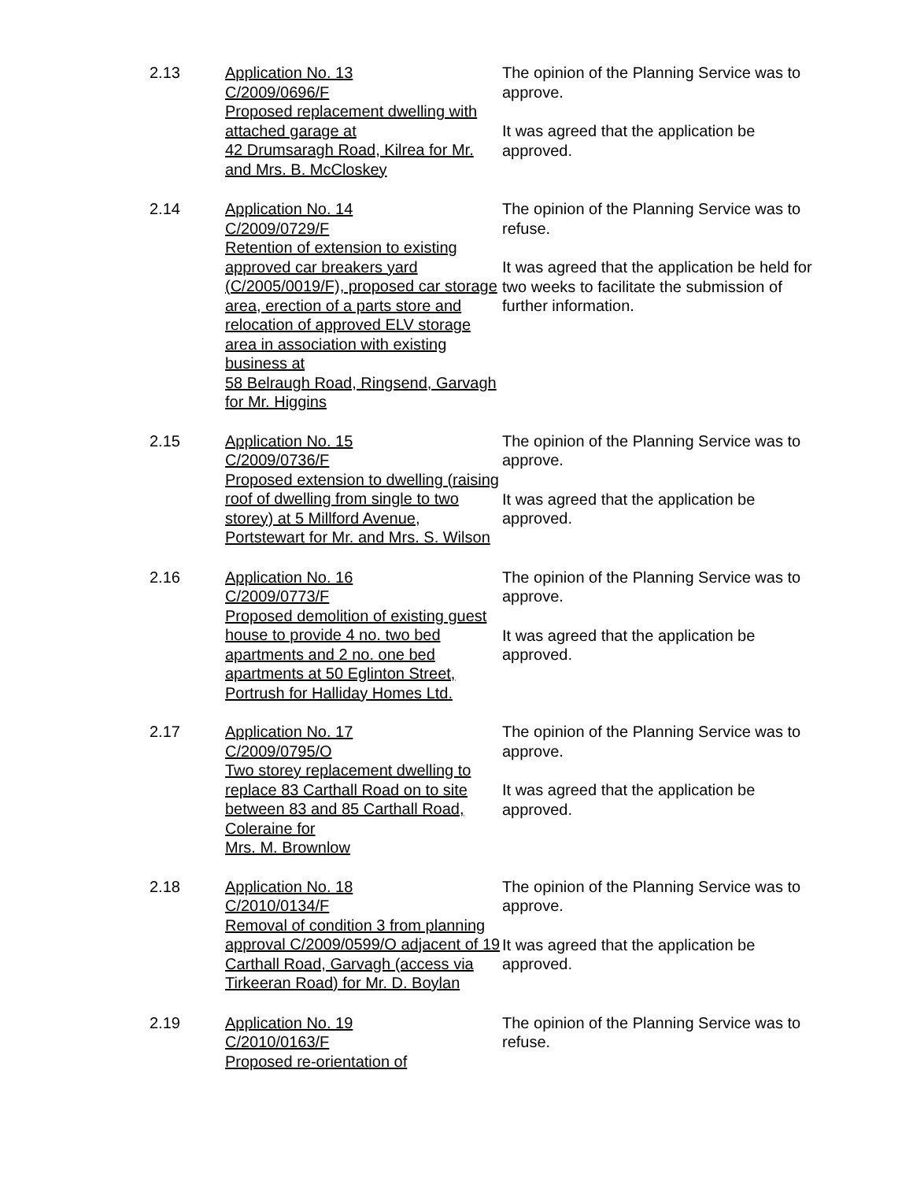2.13 Application No. 13
C/2009/0696/F
Proposed replacement dwelling with attached garage at
42 Drumsaragh Road, Kilrea for Mr. and Mrs. B. McCloskey
The opinion of the Planning Service was to approve.
It was agreed that the application be approved.
2.14 Application No. 14
C/2009/0729/F
Retention of extension to existing approved car breakers yard (C/2005/0019/F), proposed car storage area, erection of a parts store and relocation of approved ELV storage area in association with existing business at
58 Belraugh Road, Ringsend, Garvagh for Mr. Higgins
The opinion of the Planning Service was to refuse.
It was agreed that the application be held for two weeks to facilitate the submission of further information.
2.15 Application No. 15
C/2009/0736/F
Proposed extension to dwelling (raising roof of dwelling from single to two storey) at 5 Millford Avenue, Portstewart for Mr. and Mrs. S. Wilson
The opinion of the Planning Service was to approve.
It was agreed that the application be approved.
2.16 Application No. 16
C/2009/0773/F
Proposed demolition of existing guest house to provide 4 no. two bed apartments and 2 no. one bed apartments at 50 Eglinton Street, Portrush for Halliday Homes Ltd.
The opinion of the Planning Service was to approve.
It was agreed that the application be approved.
2.17 Application No. 17
C/2009/0795/O
Two storey replacement dwelling to replace 83 Carthall Road on to site between 83 and 85 Carthall Road, Coleraine for
Mrs. M. Brownlow
The opinion of the Planning Service was to approve.
It was agreed that the application be approved.
2.18 Application No. 18
C/2010/0134/F
Removal of condition 3 from planning approval C/2009/0599/O adjacent of 19 Carthall Road, Garvagh (access via Tirkeeran Road) for Mr. D. Boylan
The opinion of the Planning Service was to approve.
It was agreed that the application be approved.
2.19 Application No. 19
C/2010/0163/F
Proposed re-orientation of
The opinion of the Planning Service was to refuse.